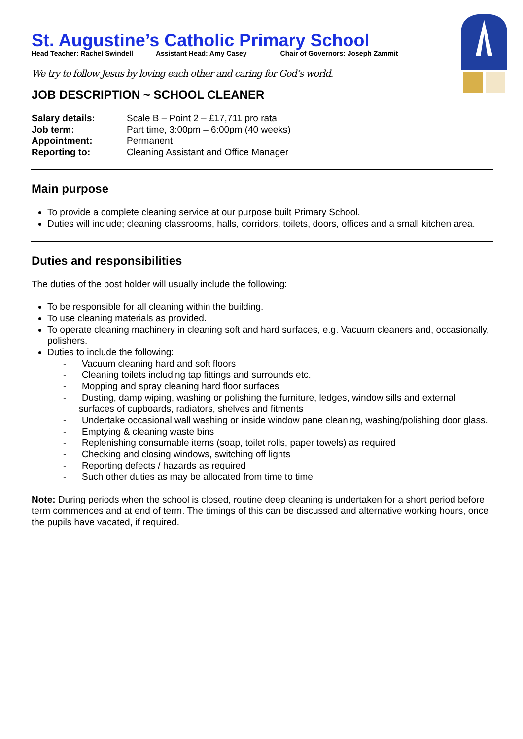St. Augustine’s Catholic Primary School
Head Teacher: Rachel Swindell Assistant Head: Amy Casey Chair of Governors: Joseph Zammit
We try to follow Jesus by loving each other and caring for God’s world.
JOB DESCRIPTION ~ SCHOOL CLEANER
| Salary details: | Scale B – Point 2 – £17,711 pro rata |
| Job term: | Part time, 3:00pm – 6:00pm (40 weeks) |
| Appointment: | Permanent |
| Reporting to: | Cleaning Assistant and Office Manager |
Main purpose
To provide a complete cleaning service at our purpose built Primary School.
Duties will include; cleaning classrooms, halls, corridors, toilets, doors, offices and a small kitchen area.
Duties and responsibilities
The duties of the post holder will usually include the following:
To be responsible for all cleaning within the building.
To use cleaning materials as provided.
To operate cleaning machinery in cleaning soft and hard surfaces, e.g. Vacuum cleaners and, occasionally, polishers.
Duties to include the following:
- Vacuum cleaning hard and soft floors
- Cleaning toilets including tap fittings and surrounds etc.
- Mopping and spray cleaning hard floor surfaces
- Dusting, damp wiping, washing or polishing the furniture, ledges, window sills and external surfaces of cupboards, radiators, shelves and fitments
- Undertake occasional wall washing or inside window pane cleaning, washing/polishing door glass.
- Emptying & cleaning waste bins
- Replenishing consumable items (soap, toilet rolls, paper towels) as required
- Checking and closing windows, switching off lights
- Reporting defects / hazards as required
- Such other duties as may be allocated from time to time
Note: During periods when the school is closed, routine deep cleaning is undertaken for a short period before term commences and at end of term. The timings of this can be discussed and alternative working hours, once the pupils have vacated, if required.